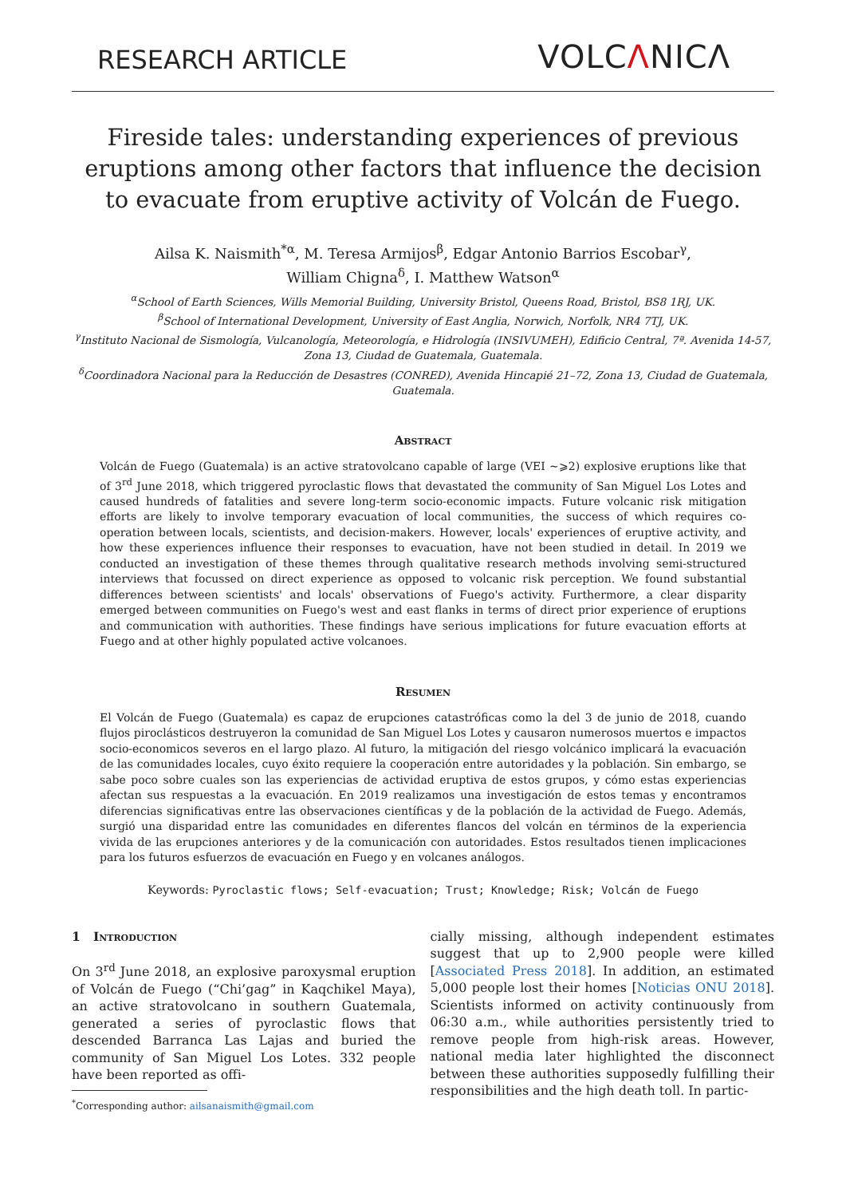RESEARCH ARTICLE
VOLCΛNICΛ
Fireside tales: understanding experiences of previous eruptions among other factors that influence the decision to evacuate from eruptive activity of Volcán de Fuego.
Ailsa K. Naismith<sup>*α</sup>, M. Teresa Armijos<sup>β</sup>, Edgar Antonio Barrios Escobar<sup>γ</sup>,
William Chigna<sup>δ</sup>, I. Matthew Watson<sup>α</sup>
<sup>α</sup>School of Earth Sciences, Wills Memorial Building, University Bristol, Queens Road, Bristol, BS8 1RJ, UK.
<sup>β</sup>School of International Development, University of East Anglia, Norwich, Norfolk, NR4 7TJ, UK.
<sup>γ</sup>Instituto Nacional de Sismología, Vulcanología, Meteorología, e Hidrología (INSIVUMEH), Edificio Central, 7ª. Avenida 14-57, Zona 13, Ciudad de Guatemala, Guatemala.
<sup>δ</sup>Coordinadora Nacional para la Reducción de Desastres (CONRED), Avenida Hincapié 21–72, Zona 13, Ciudad de Guatemala, Guatemala.
Abstract
Volcán de Fuego (Guatemala) is an active stratovolcano capable of large (VEI ~⩾2) explosive eruptions like that of 3<sup>rd</sup> June 2018, which triggered pyroclastic flows that devastated the community of San Miguel Los Lotes and caused hundreds of fatalities and severe long-term socio-economic impacts. Future volcanic risk mitigation efforts are likely to involve temporary evacuation of local communities, the success of which requires co-operation between locals, scientists, and decision-makers. However, locals' experiences of eruptive activity, and how these experiences influence their responses to evacuation, have not been studied in detail. In 2019 we conducted an investigation of these themes through qualitative research methods involving semi-structured interviews that focussed on direct experience as opposed to volcanic risk perception. We found substantial differences between scientists' and locals' observations of Fuego's activity. Furthermore, a clear disparity emerged between communities on Fuego's west and east flanks in terms of direct prior experience of eruptions and communication with authorities. These findings have serious implications for future evacuation efforts at Fuego and at other highly populated active volcanoes.
Resumen
El Volcán de Fuego (Guatemala) es capaz de erupciones catastróficas como la del 3 de junio de 2018, cuando flujos piroclásticos destruyeron la comunidad de San Miguel Los Lotes y causaron numerosos muertos e impactos socio-economicos severos en el largo plazo. Al futuro, la mitigación del riesgo volcánico implicará la evacuación de las comunidades locales, cuyo éxito requiere la cooperación entre autoridades y la población. Sin embargo, se sabe poco sobre cuales son las experiencias de actividad eruptiva de estos grupos, y cómo estas experiencias afectan sus respuestas a la evacuación. En 2019 realizamos una investigación de estos temas y encontramos diferencias significativas entre las observaciones científicas y de la población de la actividad de Fuego. Además, surgió una disparidad entre las comunidades en diferentes flancos del volcán en términos de la experiencia vivida de las erupciones anteriores y de la comunicación con autoridades. Estos resultados tienen implicaciones para los futuros esfuerzos de evacuación en Fuego y en volcanes análogos.
Keywords: Pyroclastic flows; Self-evacuation; Trust; Knowledge; Risk; Volcán de Fuego
1 Introduction
On 3<sup>rd</sup> June 2018, an explosive paroxysmal eruption of Volcán de Fuego (“Chi’gag” in Kaqchikel Maya), an active stratovolcano in southern Guatemala, generated a series of pyroclastic flows that descended Barranca Las Lajas and buried the community of San Miguel Los Lotes. 332 people have been reported as offi-
<sup>*</sup> Corresponding author: ailsanaismith@gmail.com
cially missing, although independent estimates suggest that up to 2,900 people were killed [Associated Press 2018]. In addition, an estimated 5,000 people lost their homes [Noticias ONU 2018]. Scientists informed on activity continuously from 06:30 a.m., while authorities persistently tried to remove people from high-risk areas. However, national media later highlighted the disconnect between these authorities supposedly fulfilling their responsibilities and the high death toll. In partic-